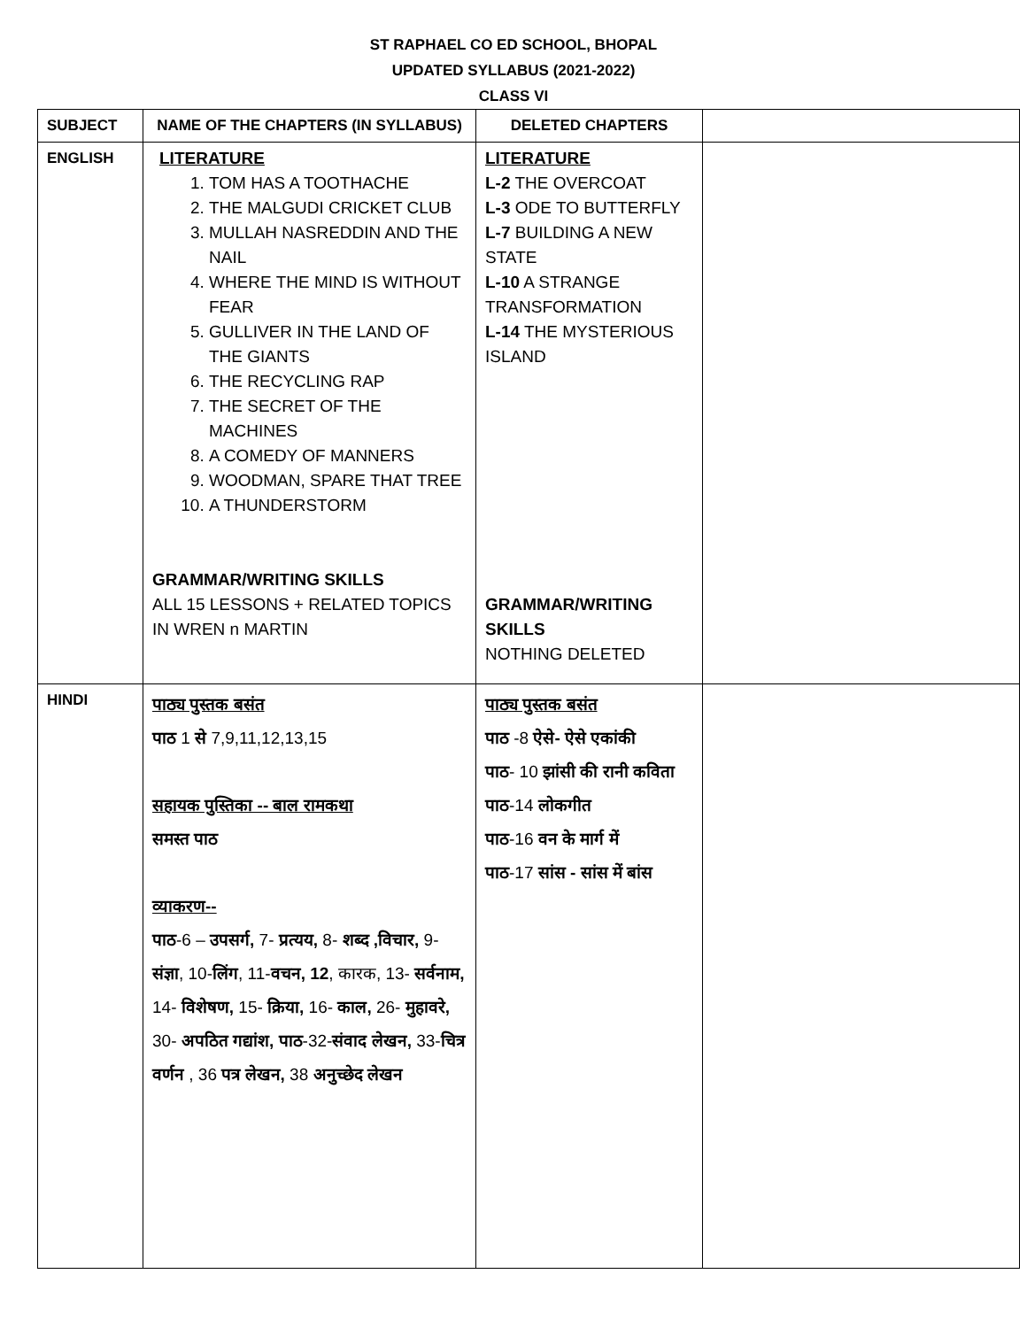ST RAPHAEL CO ED SCHOOL, BHOPAL
UPDATED SYLLABUS (2021-2022)
CLASS VI
| SUBJECT | NAME OF THE CHAPTERS (IN SYLLABUS) | DELETED CHAPTERS | |
| --- | --- | --- | --- |
| ENGLISH | LITERATURE 1. TOM HAS A TOOTHACHE 2. THE MALGUDI CRICKET CLUB 3. MULLAH NASREDDIN AND THE NAIL 4. WHERE THE MIND IS WITHOUT FEAR 5. GULLIVER IN THE LAND OF THE GIANTS 6. THE RECYCLING RAP 7. THE SECRET OF THE MACHINES 8. A COMEDY OF MANNERS 9. WOODMAN, SPARE THAT TREE 10. A THUNDERSTORM GRAMMAR/WRITING SKILLS ALL 15 LESSONS + RELATED TOPICS IN WREN n MARTIN | LITERATURE L-2 THE OVERCOAT L-3 ODE TO BUTTERFLY L-7 BUILDING A NEW STATE L-10 A STRANGE TRANSFORMATION L-14 THE MYSTERIOUS ISLAND GRAMMAR/WRITING SKILLS NOTHING DELETED | |
| HINDI | पाठ्य पुस्तक बसंत पाठ 1 से 7,9,11,12,13,15 सहायक पुस्तिका -- बाल रामकथा समस्त पाठ व्याकरण-- पाठ -6 – उपसर्ग, 7- प्रत्यय, 8- शब्द ,विचार, 9- संज्ञा , 10- लिंग , 11- वचन, 12 , कारक, 13- सर्वनाम, 14- विशेषण, 15- क्रिया, 16- काल, 26- मुहावरे, 30- अपठित गद्यांश, पाठ -32- संवाद लेखन, 33- चित्र वर्णन , 36 पत्र लेखन, 38 अनुच्छेद लेखन | पाठ्य पुस्तक बसंत पाठ -8 ऐसे- ऐसे एकांकी पाठ - 10 झांसी की रानी कविता पाठ -14 लोकगीत पाठ -16 वन के मार्ग में पाठ -17 सांस - सांस में बांस | |